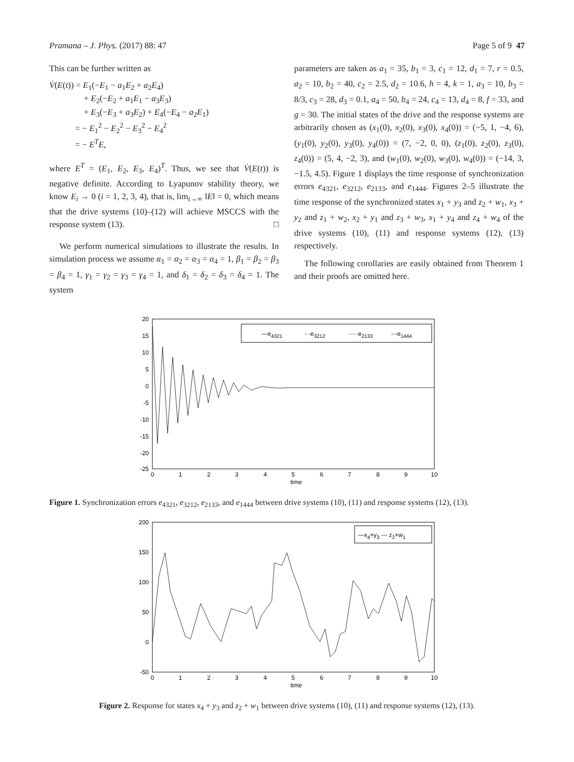Pramana – J. Phys. (2017) 88: 47 Page 5 of 9 47
This can be further written as
V̇(E(t)) = E<sub>1</sub>(−E<sub>1</sub> − a<sub>1</sub>E<sub>2</sub> + a<sub>2</sub>E<sub>4</sub>)
+ E<sub>2</sub>(−E<sub>2</sub> + a<sub>1</sub>E<sub>1</sub> − a<sub>3</sub>E<sub>3</sub>)
+ E<sub>3</sub>(−E<sub>3</sub> + a<sub>3</sub>E<sub>2</sub>) + E<sub>4</sub>(−E<sub>4</sub> − a<sub>2</sub>E<sub>1</sub>)
= − E<sub>1</sub><sup>2</sup> − E<sub>2</sub><sup>2</sup> − E<sub>3</sub><sup>2</sup> − E<sub>4</sub><sup>2</sup>
= − E<sup>T</sup>E,
where E<sup>T</sup> = (E<sub>1</sub>, E<sub>2</sub>, E<sub>3</sub>, E<sub>4</sub>)<sup>T</sup>. Thus, we see that V̇(E(t)) is negative definite. According to Lyapunov stability theory, we know E<sub>i</sub> → 0 (i = 1, 2, 3, 4), that is, lim<sub>t→∞</sub> ‖E‖ = 0, which means that the drive systems (10)–(12) will achieve MSCCS with the response system (13). □
We perform numerical simulations to illustrate the results. In simulation process we assume α<sub>1</sub> = α<sub>2</sub> = α<sub>3</sub> = α<sub>4</sub> = 1, β<sub>1</sub> = β<sub>2</sub> = β<sub>3</sub> = β<sub>4</sub> = 1, γ<sub>1</sub> = γ<sub>2</sub> = γ<sub>3</sub> = γ<sub>4</sub> = 1, and δ<sub>1</sub> = δ<sub>2</sub> = δ<sub>3</sub> = δ<sub>4</sub> = 1. The system
parameters are taken as a<sub>1</sub> = 35, b<sub>1</sub> = 3, c<sub>1</sub> = 12, d<sub>1</sub> = 7, r = 0.5, a<sub>2</sub> = 10, b<sub>2</sub> = 40, c<sub>2</sub> = 2.5, d<sub>2</sub> = 10.6, h = 4, k = 1, a<sub>3</sub> = 10, b<sub>3</sub> = 8/3, c<sub>3</sub> = 28, d<sub>3</sub> = 0.1, a<sub>4</sub> = 50, b<sub>4</sub> = 24, c<sub>4</sub> = 13, d<sub>4</sub> = 8, f = 33, and g = 30. The initial states of the drive and the response systems are arbitrarily chosen as (x<sub>1</sub>(0), x<sub>2</sub>(0), x<sub>3</sub>(0), x<sub>4</sub>(0)) = (−5, 1, −4, 6), (y<sub>1</sub>(0), y<sub>2</sub>(0), y<sub>3</sub>(0), y<sub>4</sub>(0)) = (7, −2, 0, 0), (z<sub>1</sub>(0), z<sub>2</sub>(0), z<sub>3</sub>(0), z<sub>4</sub>(0)) = (5, 4, −2, 3), and (w<sub>1</sub>(0), w<sub>2</sub>(0), w<sub>3</sub>(0), w<sub>4</sub>(0)) = (−14, 3, −1.5, 4.5). Figure 1 displays the time response of synchronization errors e<sub>4321</sub>, e<sub>3212</sub>, e<sub>2133</sub>, and e<sub>1444</sub>. Figures 2–5 illustrate the time response of the synchronized states x<sub>1</sub> + y<sub>3</sub> and z<sub>2</sub> + w<sub>1</sub>, x<sub>3</sub> + y<sub>2</sub> and z<sub>1</sub> + w<sub>2</sub>, x<sub>2</sub> + y<sub>1</sub> and z<sub>3</sub> + w<sub>3</sub>, x<sub>1</sub> + y<sub>4</sub> and z<sub>4</sub> + w<sub>4</sub> of the drive systems (10), (11) and response systems (12), (13) respectively.
The following corollaries are easily obtained from Theorem 1 and their proofs are omitted here.
20
15
10
5
0
-5
-10
-15
-20
-25
0
1
2
3
4
5
6
7
8
9
10
time
—e4321
- -e3212
·····e2133
-·-e1444
Figure 1. Synchronization errors e<sub>4321</sub>, e<sub>3212</sub>, e<sub>2133</sub>, and e<sub>1444</sub> between drive systems (10), (11) and response systems (12), (13).
200
150
100
50
0
-50
0
1
2
3
4
5
6
7
8
9
10
time
—x4+y3 --- z2+w1
Figure 2. Response for states x<sub>4</sub> + y<sub>3</sub> and z<sub>2</sub> + w<sub>1</sub> between drive systems (10), (11) and response systems (12), (13).